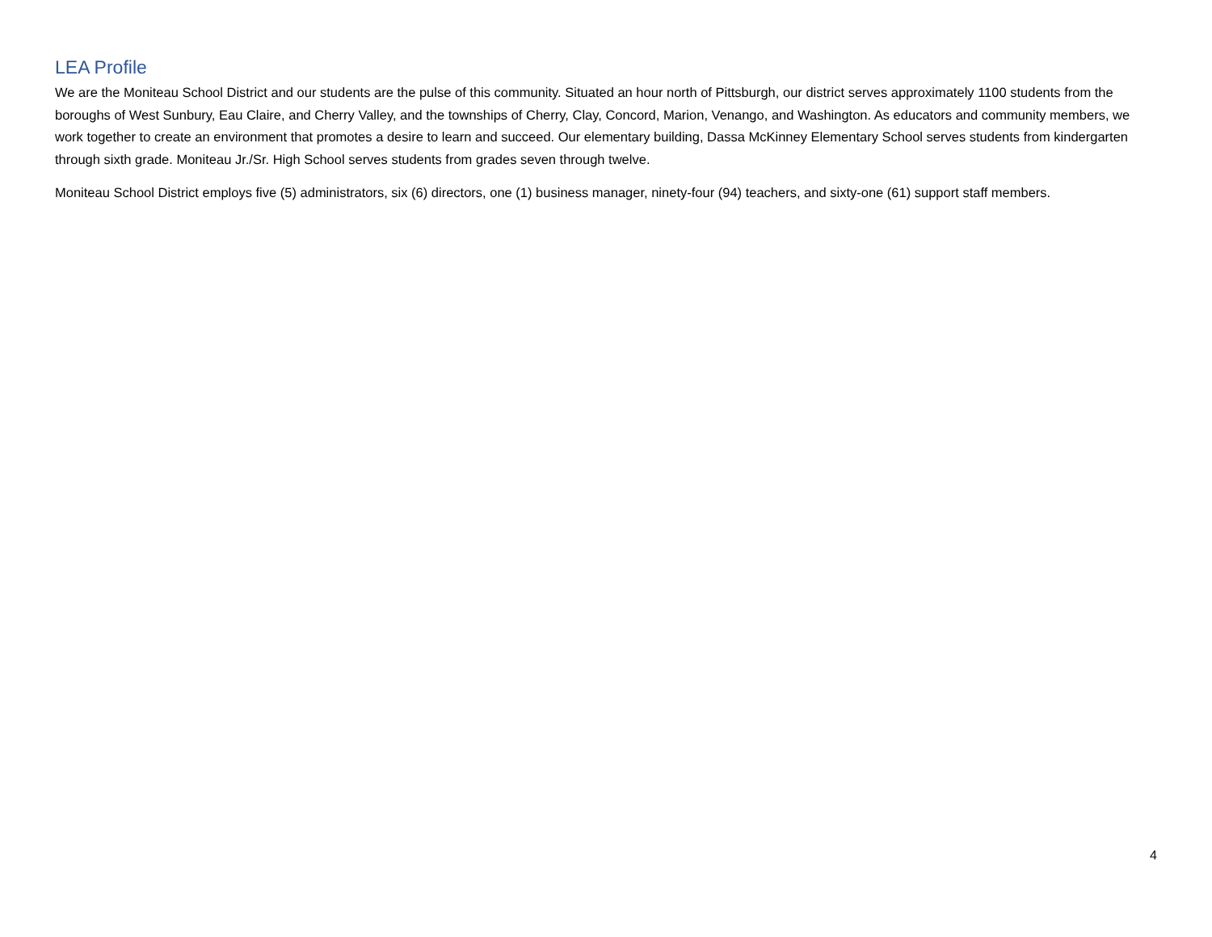LEA Profile
We are the Moniteau School District and our students are the pulse of this community. Situated an hour north of Pittsburgh, our district serves approximately 1100 students from the boroughs of West Sunbury, Eau Claire, and Cherry Valley, and the townships of Cherry, Clay, Concord, Marion, Venango, and Washington. As educators and community members, we work together to create an environment that promotes a desire to learn and succeed. Our elementary building, Dassa McKinney Elementary School serves students from kindergarten through sixth grade. Moniteau Jr./Sr. High School serves students from grades seven through twelve.
Moniteau School District employs five (5) administrators, six (6) directors, one (1) business manager, ninety-four (94) teachers, and sixty-one (61) support staff members.
4